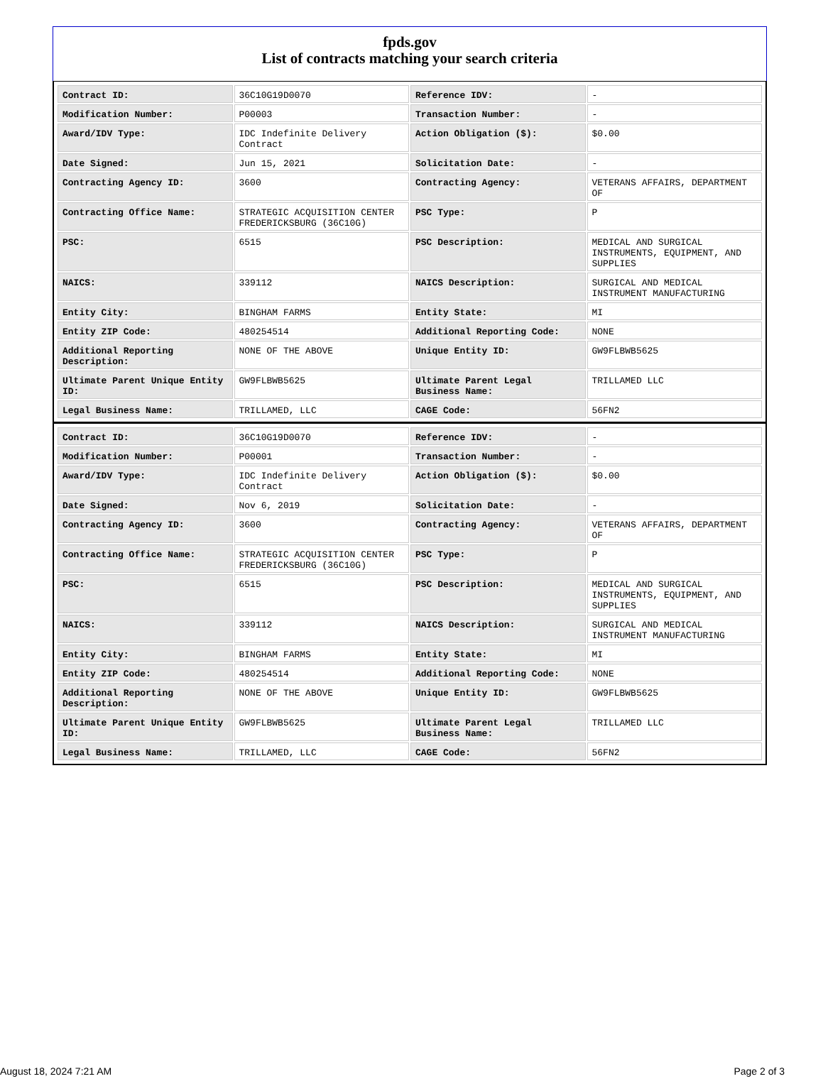fpds.gov
List of contracts matching your search criteria
| Contract ID: | 36C10G19D0070 | Reference IDV: | - |
| Modification Number: | P00003 | Transaction Number: | - |
| Award/IDV Type: | IDC Indefinite Delivery Contract | Action Obligation ($): | $0.00 |
| Date Signed: | Jun 15, 2021 | Solicitation Date: | - |
| Contracting Agency ID: | 3600 | Contracting Agency: | VETERANS AFFAIRS, DEPARTMENT OF |
| Contracting Office Name: | STRATEGIC ACQUISITION CENTER FREDERICKSBURG (36C10G) | PSC Type: | P |
| PSC: | 6515 | PSC Description: | MEDICAL AND SURGICAL INSTRUMENTS, EQUIPMENT, AND SUPPLIES |
| NAICS: | 339112 | NAICS Description: | SURGICAL AND MEDICAL INSTRUMENT MANUFACTURING |
| Entity City: | BINGHAM FARMS | Entity State: | MI |
| Entity ZIP Code: | 480254514 | Additional Reporting Code: | NONE |
| Additional Reporting Description: | NONE OF THE ABOVE | Unique Entity ID: | GW9FLBWB5625 |
| Ultimate Parent Unique Entity ID: | GW9FLBWB5625 | Ultimate Parent Legal Business Name: | TRILLAMED LLC |
| Legal Business Name: | TRILLAMED, LLC | CAGE Code: | 56FN2 |
| Contract ID: | 36C10G19D0070 | Reference IDV: | - |
| Modification Number: | P00001 | Transaction Number: | - |
| Award/IDV Type: | IDC Indefinite Delivery Contract | Action Obligation ($): | $0.00 |
| Date Signed: | Nov 6, 2019 | Solicitation Date: | - |
| Contracting Agency ID: | 3600 | Contracting Agency: | VETERANS AFFAIRS, DEPARTMENT OF |
| Contracting Office Name: | STRATEGIC ACQUISITION CENTER FREDERICKSBURG (36C10G) | PSC Type: | P |
| PSC: | 6515 | PSC Description: | MEDICAL AND SURGICAL INSTRUMENTS, EQUIPMENT, AND SUPPLIES |
| NAICS: | 339112 | NAICS Description: | SURGICAL AND MEDICAL INSTRUMENT MANUFACTURING |
| Entity City: | BINGHAM FARMS | Entity State: | MI |
| Entity ZIP Code: | 480254514 | Additional Reporting Code: | NONE |
| Additional Reporting Description: | NONE OF THE ABOVE | Unique Entity ID: | GW9FLBWB5625 |
| Ultimate Parent Unique Entity ID: | GW9FLBWB5625 | Ultimate Parent Legal Business Name: | TRILLAMED LLC |
| Legal Business Name: | TRILLAMED, LLC | CAGE Code: | 56FN2 |
August 18, 2024 7:21 AM Page 2 of 3